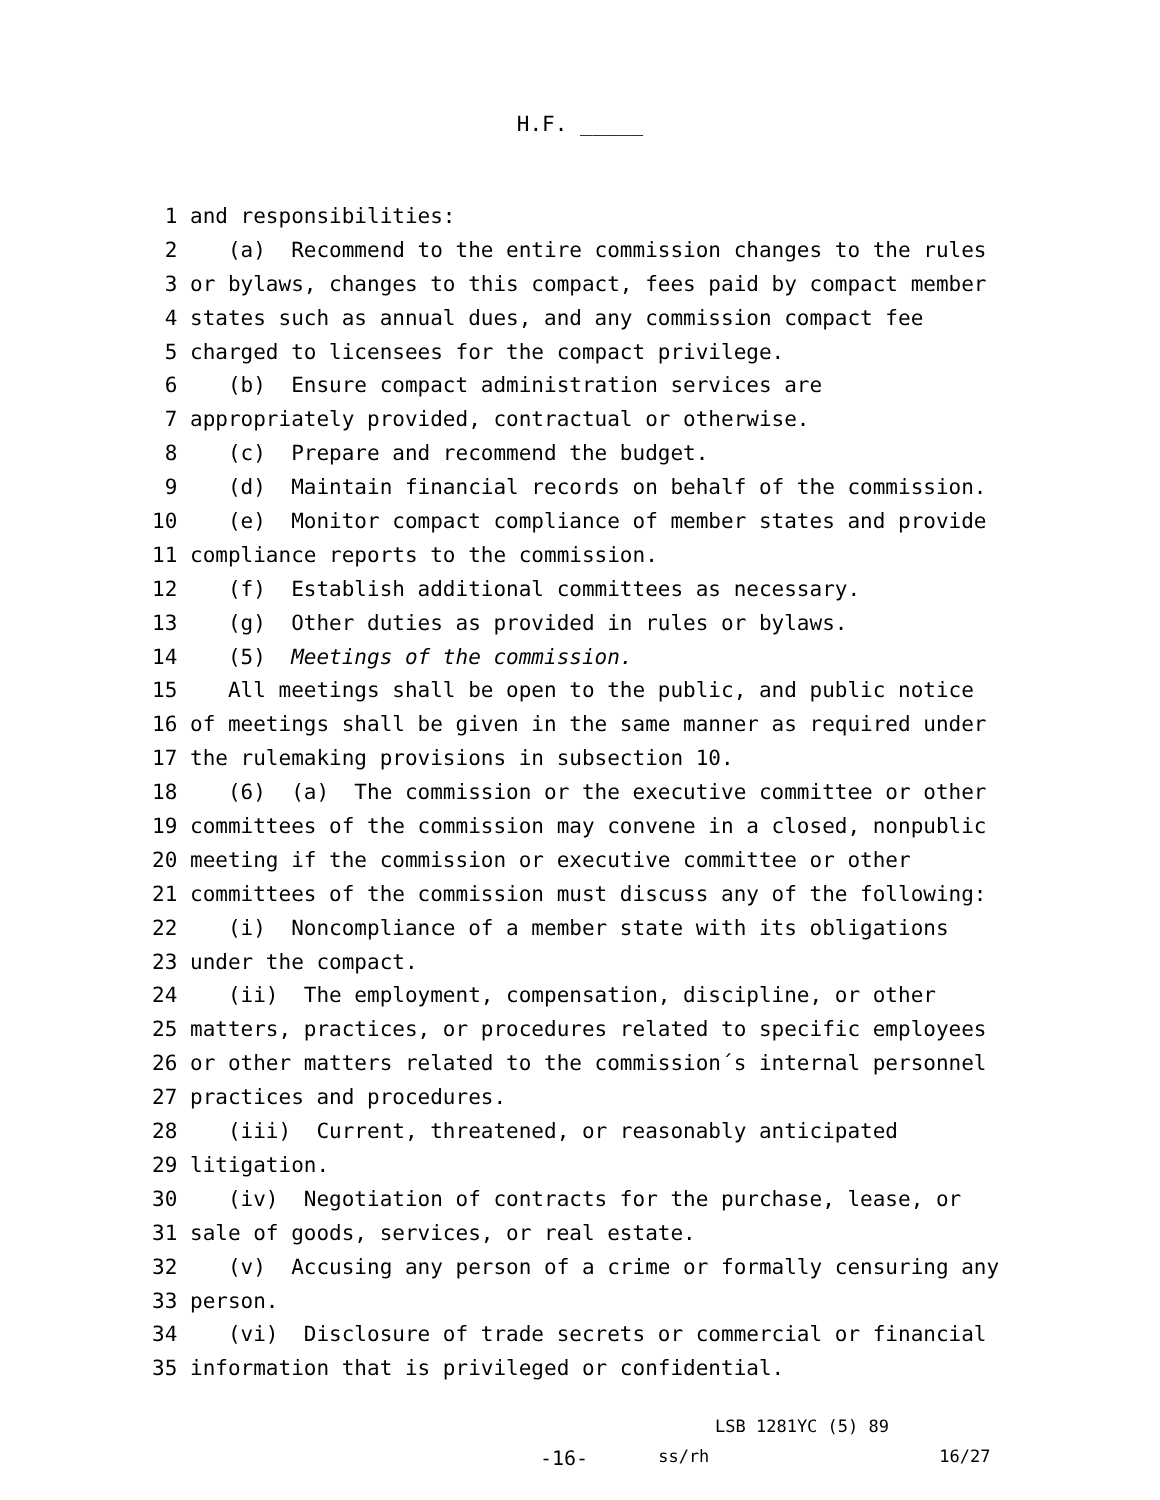H.F. _____
1 and responsibilities:
2 (a) Recommend to the entire commission changes to the rules
3 or bylaws, changes to this compact, fees paid by compact member
4 states such as annual dues, and any commission compact fee
5 charged to licensees for the compact privilege.
6 (b) Ensure compact administration services are
7 appropriately provided, contractual or otherwise.
8 (c) Prepare and recommend the budget.
9 (d) Maintain financial records on behalf of the commission.
10 (e) Monitor compact compliance of member states and provide
11 compliance reports to the commission.
12 (f) Establish additional committees as necessary.
13 (g) Other duties as provided in rules or bylaws.
14 (5) Meetings of the commission.
15 All meetings shall be open to the public, and public notice
16 of meetings shall be given in the same manner as required under
17 the rulemaking provisions in subsection 10.
18 (6) (a) The commission or the executive committee or other
19 committees of the commission may convene in a closed, nonpublic
20 meeting if the commission or executive committee or other
21 committees of the commission must discuss any of the following:
22 (i) Noncompliance of a member state with its obligations
23 under the compact.
24 (ii) The employment, compensation, discipline, or other
25 matters, practices, or procedures related to specific employees
26 or other matters related to the commission´s internal personnel
27 practices and procedures.
28 (iii) Current, threatened, or reasonably anticipated
29 litigation.
30 (iv) Negotiation of contracts for the purchase, lease, or
31 sale of goods, services, or real estate.
32 (v) Accusing any person of a crime or formally censuring any
33 person.
34 (vi) Disclosure of trade secrets or commercial or financial
35 information that is privileged or confidential.
LSB 1281YC (5) 89
-16- ss/rh 16/27